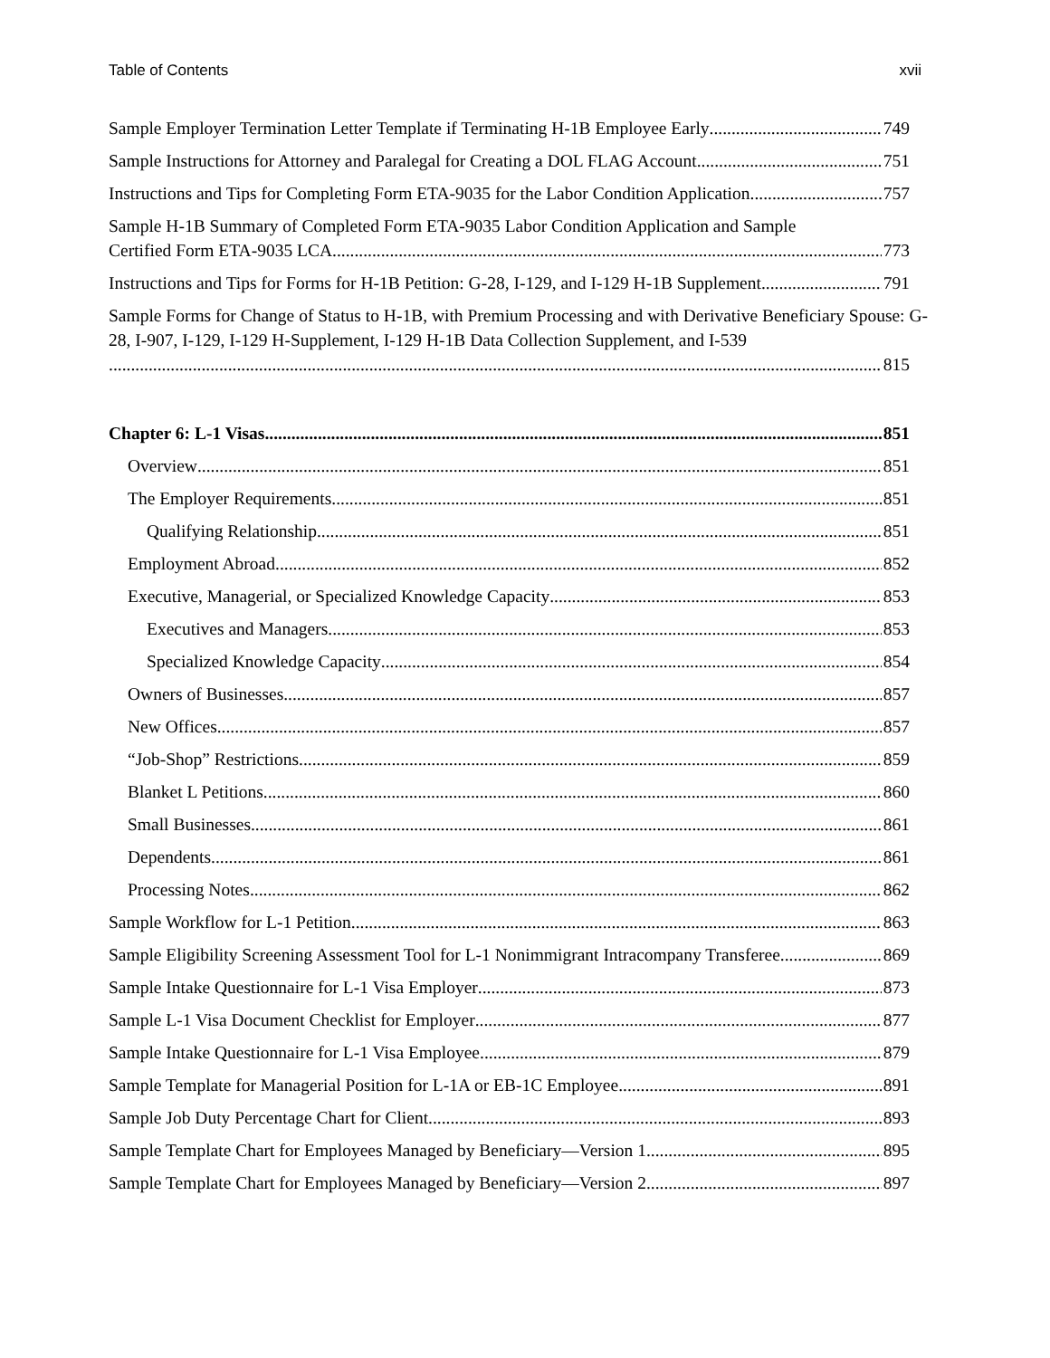Table of Contents xvii
Sample Employer Termination Letter Template if Terminating H-1B Employee Early 749
Sample Instructions for Attorney and Paralegal for Creating a DOL FLAG Account 751
Instructions and Tips for Completing Form ETA-9035 for the Labor Condition Application 757
Sample H-1B Summary of Completed Form ETA-9035 Labor Condition Application and Sample
Certified Form ETA-9035 LCA 773
Instructions and Tips for Forms for H-1B Petition: G-28, I-129, and I-129 H-1B Supplement 791
Sample Forms for Change of Status to H-1B, with Premium Processing and with Derivative Beneficiary Spouse: G-28, I-907, I-129, I-129 H-Supplement, I-129 H-1B Data Collection Supplement, and I-539
815
Chapter 6: L-1 Visas 851
Overview 851
The Employer Requirements 851
Qualifying Relationship 851
Employment Abroad 852
Executive, Managerial, or Specialized Knowledge Capacity 853
Executives and Managers 853
Specialized Knowledge Capacity 854
Owners of Businesses 857
New Offices 857
“Job-Shop” Restrictions 859
Blanket L Petitions 860
Small Businesses 861
Dependents 861
Processing Notes 862
Sample Workflow for L-1 Petition 863
Sample Eligibility Screening Assessment Tool for L-1 Nonimmigrant Intracompany Transferee 869
Sample Intake Questionnaire for L-1 Visa Employer 873
Sample L-1 Visa Document Checklist for Employer 877
Sample Intake Questionnaire for L-1 Visa Employee 879
Sample Template for Managerial Position for L-1A or EB-1C Employee 891
Sample Job Duty Percentage Chart for Client 893
Sample Template Chart for Employees Managed by Beneficiary—Version 1 895
Sample Template Chart for Employees Managed by Beneficiary—Version 2 897